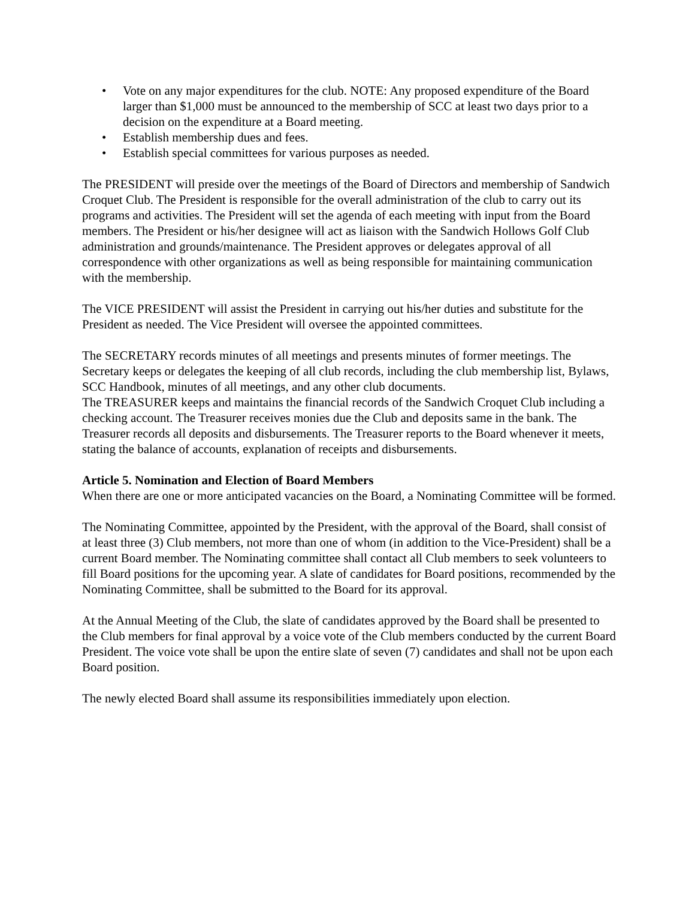• Vote on any major expenditures for the club. NOTE: Any proposed expenditure of the Board larger than $1,000 must be announced to the membership of SCC at least two days prior to a decision on the expenditure at a Board meeting.
• Establish membership dues and fees.
• Establish special committees for various purposes as needed.
The PRESIDENT will preside over the meetings of the Board of Directors and membership of Sandwich Croquet Club. The President is responsible for the overall administration of the club to carry out its programs and activities. The President will set the agenda of each meeting with input from the Board members. The President or his/her designee will act as liaison with the Sandwich Hollows Golf Club administration and grounds/maintenance. The President approves or delegates approval of all correspondence with other organizations as well as being responsible for maintaining communication with the membership.
The VICE PRESIDENT will assist the President in carrying out his/her duties and substitute for the President as needed. The Vice President will oversee the appointed committees.
The SECRETARY records minutes of all meetings and presents minutes of former meetings. The Secretary keeps or delegates the keeping of all club records, including the club membership list, Bylaws, SCC Handbook, minutes of all meetings, and any other club documents.
The TREASURER keeps and maintains the financial records of the Sandwich Croquet Club including a checking account. The Treasurer receives monies due the Club and deposits same in the bank. The Treasurer records all deposits and disbursements. The Treasurer reports to the Board whenever it meets, stating the balance of accounts, explanation of receipts and disbursements.
Article 5. Nomination and Election of Board Members
When there are one or more anticipated vacancies on the Board, a Nominating Committee will be formed.
The Nominating Committee, appointed by the President, with the approval of the Board, shall consist of at least three (3) Club members, not more than one of whom (in addition to the Vice-President) shall be a current Board member. The Nominating committee shall contact all Club members to seek volunteers to fill Board positions for the upcoming year. A slate of candidates for Board positions, recommended by the Nominating Committee, shall be submitted to the Board for its approval.
At the Annual Meeting of the Club, the slate of candidates approved by the Board shall be presented to the Club members for final approval by a voice vote of the Club members conducted by the current Board President. The voice vote shall be upon the entire slate of seven (7) candidates and shall not be upon each Board position.
The newly elected Board shall assume its responsibilities immediately upon election.